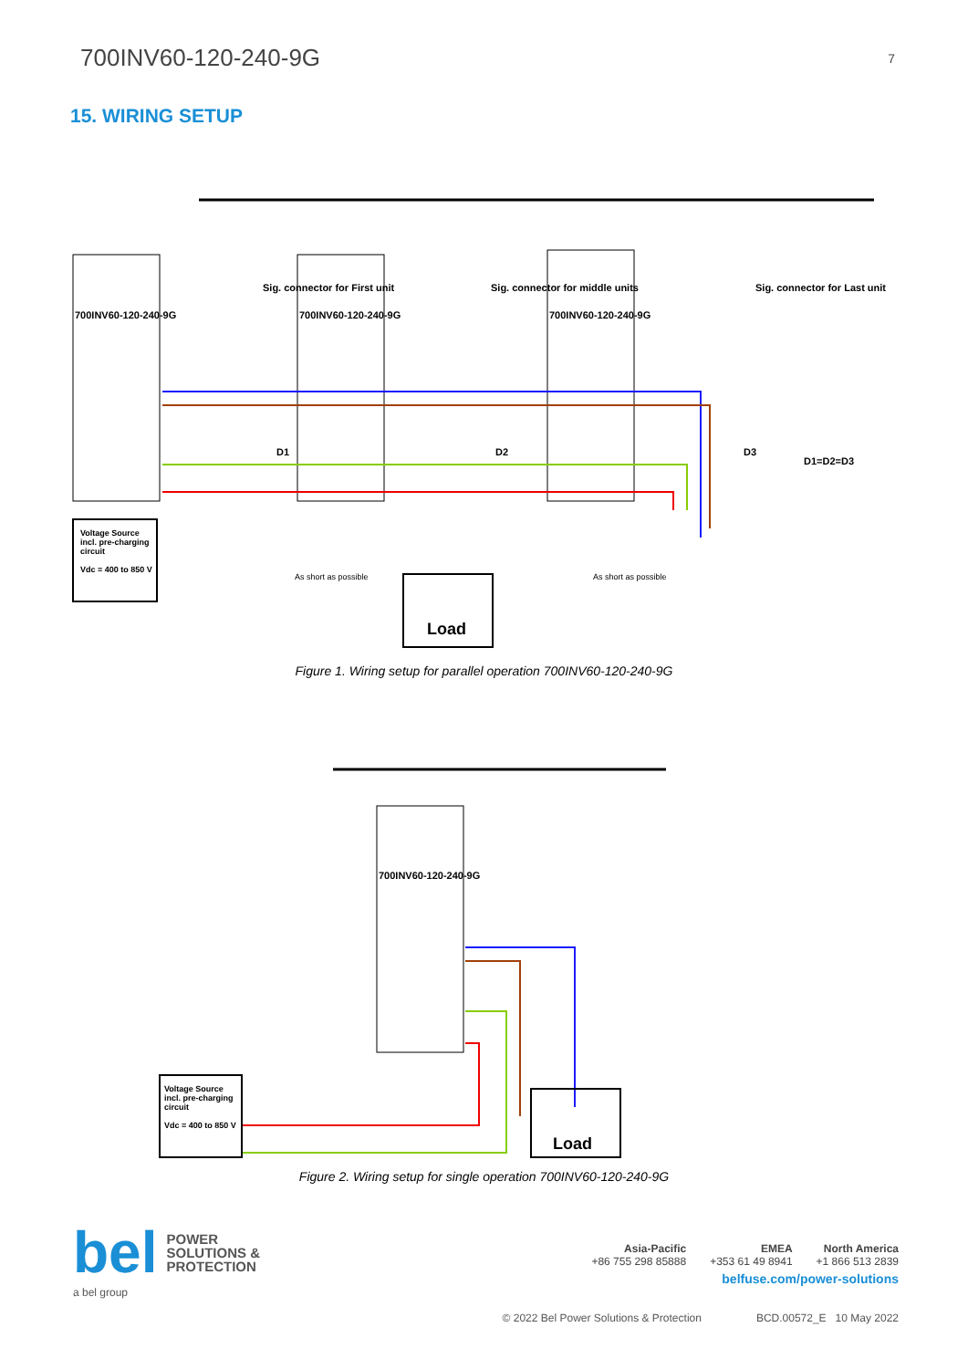700INV60-120-240-9G
7
15. WIRING SETUP
700INV60-120-240-9G 700INV60-120-240-9G 700INV60-120-240-9G
Sig. connector for First unit
Sig. connector for middle units
Sig. connector for Last unit
D1 D2 D3
D1=D2=D3
Voltage Source
incl. pre-charging
circuit
Vdc = 400 to 850 V
As short as possible As short as possible
Load
Figure 1. Wiring setup for parallel operation 700INV60-120-240-9G
700INV60-120-240-9G
Voltage Source
incl. pre-charging
circuit
Vdc = 400 to 850 V
Load
Figure 2. Wiring setup for single operation 700INV60-120-240-9G
bel
POWER
SOLUTIONS &
PROTECTION
a bel group
Asia-Pacific
+86 755 298 85888
EMEA
+353 61 49 8941
North America
+1 866 513 2839
belfuse.com/power-solutions
© 2022 Bel Power Solutions & Protection BCD.00572_E 10 May 2022